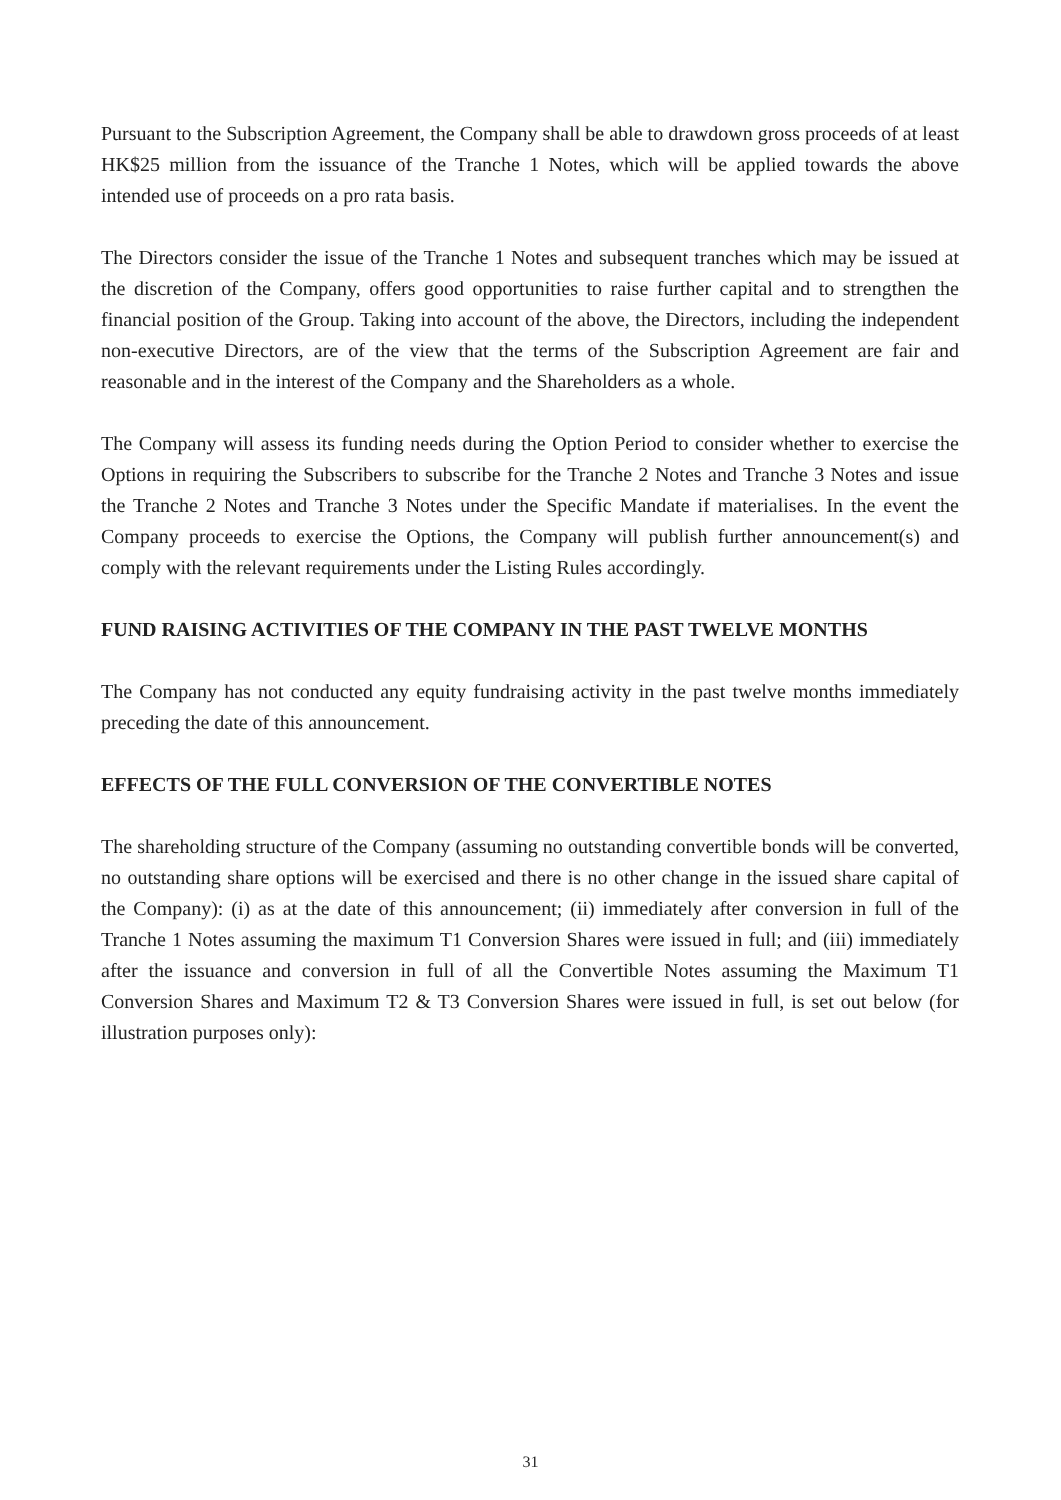Pursuant to the Subscription Agreement, the Company shall be able to drawdown gross proceeds of at least HK$25 million from the issuance of the Tranche 1 Notes, which will be applied towards the above intended use of proceeds on a pro rata basis.
The Directors consider the issue of the Tranche 1 Notes and subsequent tranches which may be issued at the discretion of the Company, offers good opportunities to raise further capital and to strengthen the financial position of the Group. Taking into account of the above, the Directors, including the independent non-executive Directors, are of the view that the terms of the Subscription Agreement are fair and reasonable and in the interest of the Company and the Shareholders as a whole.
The Company will assess its funding needs during the Option Period to consider whether to exercise the Options in requiring the Subscribers to subscribe for the Tranche 2 Notes and Tranche 3 Notes and issue the Tranche 2 Notes and Tranche 3 Notes under the Specific Mandate if materialises. In the event the Company proceeds to exercise the Options, the Company will publish further announcement(s) and comply with the relevant requirements under the Listing Rules accordingly.
FUND RAISING ACTIVITIES OF THE COMPANY IN THE PAST TWELVE MONTHS
The Company has not conducted any equity fundraising activity in the past twelve months immediately preceding the date of this announcement.
EFFECTS OF THE FULL CONVERSION OF THE CONVERTIBLE NOTES
The shareholding structure of the Company (assuming no outstanding convertible bonds will be converted, no outstanding share options will be exercised and there is no other change in the issued share capital of the Company): (i) as at the date of this announcement; (ii) immediately after conversion in full of the Tranche 1 Notes assuming the maximum T1 Conversion Shares were issued in full; and (iii) immediately after the issuance and conversion in full of all the Convertible Notes assuming the Maximum T1 Conversion Shares and Maximum T2 & T3 Conversion Shares were issued in full, is set out below (for illustration purposes only):
31